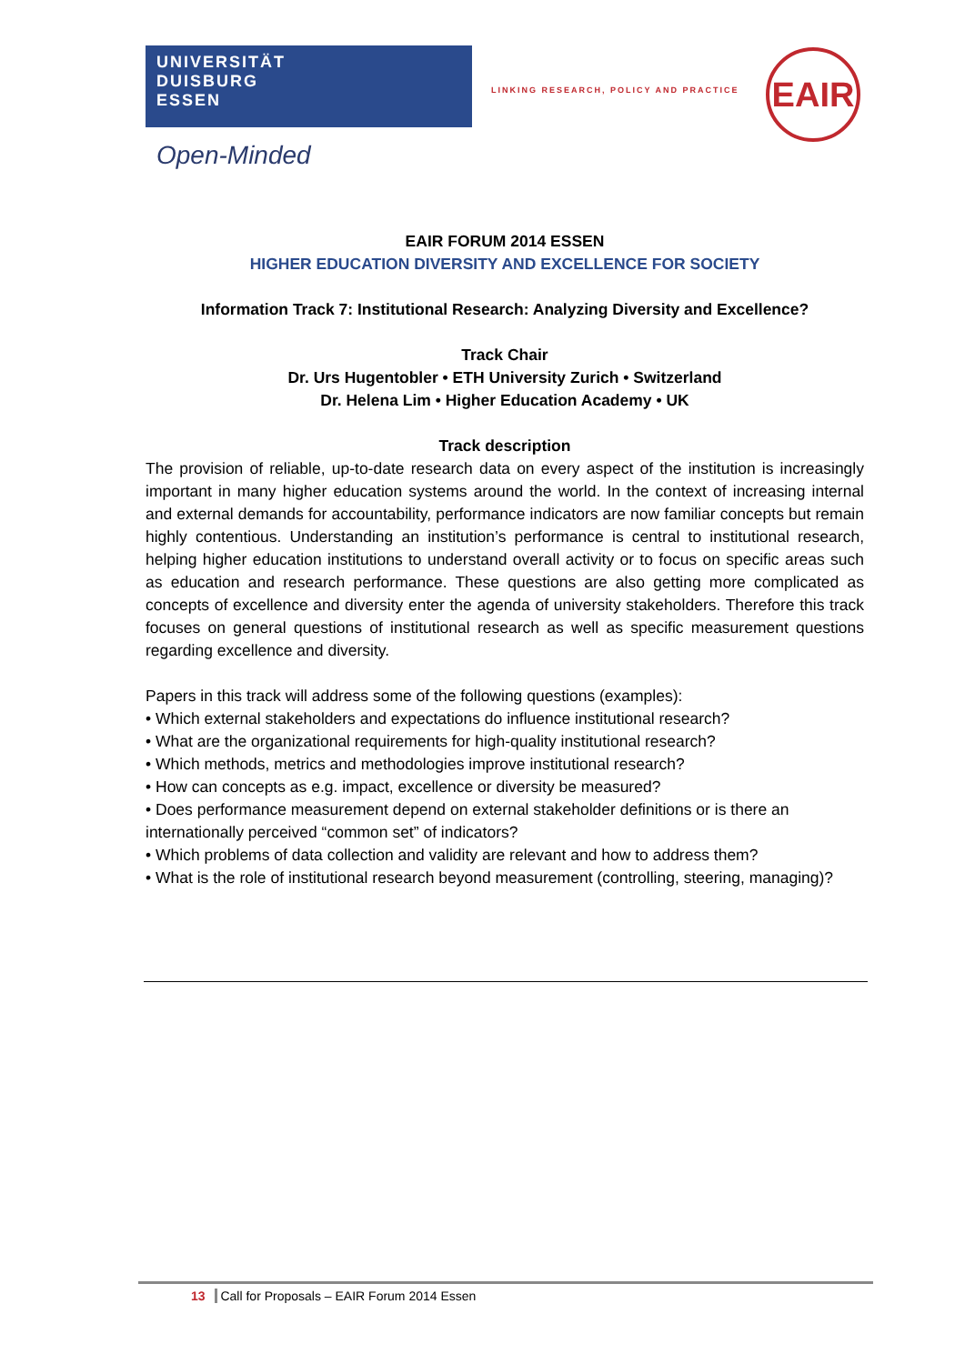UNIVERSITÄT
DUISBURG
ESSEN
Open-Minded
LINKING RESEARCH, POLICY AND PRACTICE
EAIR
EAIR FORUM 2014 ESSEN
HIGHER EDUCATION DIVERSITY AND EXCELLENCE FOR SOCIETY
Information Track 7: Institutional Research: Analyzing Diversity and Excellence?
Track Chair
Dr. Urs Hugentobler • ETH University Zurich • Switzerland
Dr. Helena Lim • Higher Education Academy • UK
Track description
The provision of reliable, up-to-date research data on every aspect of the institution is increasingly important in many higher education systems around the world. In the context of increasing internal and external demands for accountability, performance indicators are now familiar concepts but remain highly contentious. Understanding an institution’s performance is central to institutional research, helping higher education institutions to understand overall activity or to focus on specific areas such as education and research performance. These questions are also getting more complicated as concepts of excellence and diversity enter the agenda of university stakeholders. Therefore this track focuses on general questions of institutional research as well as specific measurement questions regarding excellence and diversity.
Papers in this track will address some of the following questions (examples):
• Which external stakeholders and expectations do influence institutional research?
• What are the organizational requirements for high-quality institutional research?
• Which methods, metrics and methodologies improve institutional research?
• How can concepts as e.g. impact, excellence or diversity be measured?
• Does performance measurement depend on external stakeholder definitions or is there an internationally perceived “common set” of indicators?
• Which problems of data collection and validity are relevant and how to address them?
• What is the role of institutional research beyond measurement (controlling, steering, managing)?
13 Call for Proposals – EAIR Forum 2014 Essen